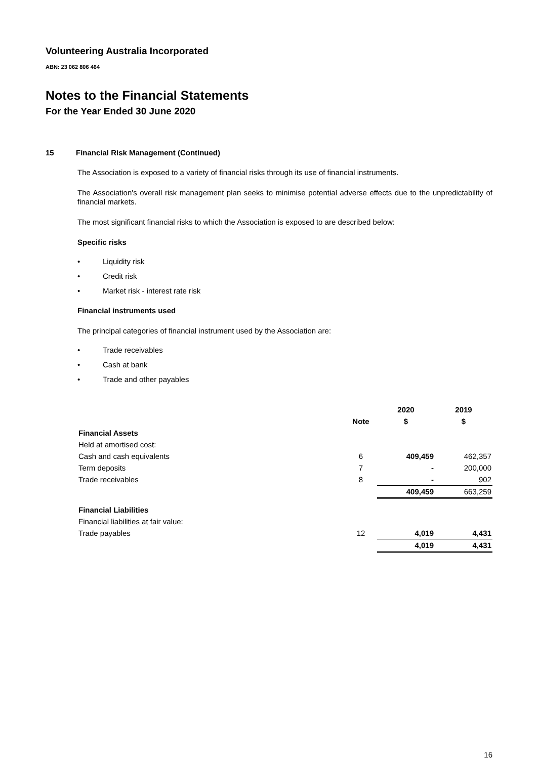Volunteering Australia Incorporated
ABN: 23 062 806 464
Notes to the Financial Statements
For the Year Ended 30 June 2020
15 Financial Risk Management (Continued)
The Association is exposed to a variety of financial risks through its use of financial instruments.
The Association's overall risk management plan seeks to minimise potential adverse effects due to the unpredictability of financial markets.
The most significant financial risks to which the Association is exposed to are described below:
Specific risks
• Liquidity risk
• Credit risk
• Market risk - interest rate risk
Financial instruments used
The principal categories of financial instrument used by the Association are:
• Trade receivables
• Cash at bank
• Trade and other payables
| | | 2020 | 2019 |
| --- | --- | --- | --- |
| | Note | $ | $ |
| Financial Assets | | | |
| Held at amortised cost: | | | |
| Cash and cash equivalents | 6 | 409,459 | 462,357 |
| Term deposits | 7 | - | 200,000 |
| Trade receivables | 8 | - | 902 |
| | | 409,459 | 663,259 |
| Financial Liabilities | | | |
| Financial liabilities at fair value: | | | |
| Trade payables | 12 | 4,019 | 4,431 |
| | | 4,019 | 4,431 |
16